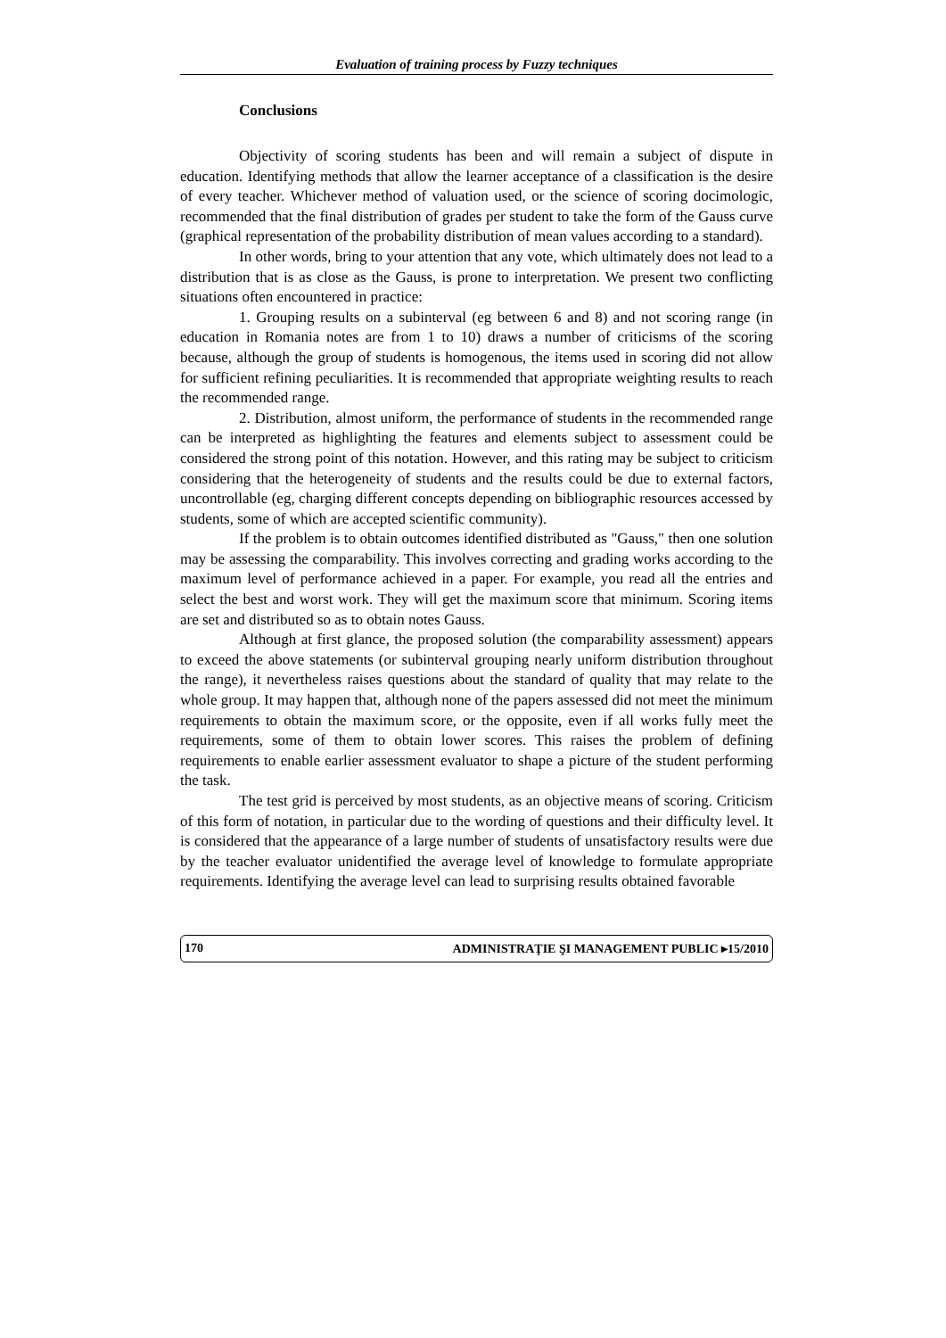Evaluation of training process by Fuzzy techniques
Conclusions
Objectivity of scoring students has been and will remain a subject of dispute in education. Identifying methods that allow the learner acceptance of a classification is the desire of every teacher. Whichever method of valuation used, or the science of scoring docimologic, recommended that the final distribution of grades per student to take the form of the Gauss curve (graphical representation of the probability distribution of mean values according to a standard).
In other words, bring to your attention that any vote, which ultimately does not lead to a distribution that is as close as the Gauss, is prone to interpretation. We present two conflicting situations often encountered in practice:
1. Grouping results on a subinterval (eg between 6 and 8) and not scoring range (in education in Romania notes are from 1 to 10) draws a number of criticisms of the scoring because, although the group of students is homogenous, the items used in scoring did not allow for sufficient refining peculiarities. It is recommended that appropriate weighting results to reach the recommended range.
2. Distribution, almost uniform, the performance of students in the recommended range can be interpreted as highlighting the features and elements subject to assessment could be considered the strong point of this notation. However, and this rating may be subject to criticism considering that the heterogeneity of students and the results could be due to external factors, uncontrollable (eg, charging different concepts depending on bibliographic resources accessed by students, some of which are accepted scientific community).
If the problem is to obtain outcomes identified distributed as "Gauss," then one solution may be assessing the comparability. This involves correcting and grading works according to the maximum level of performance achieved in a paper. For example, you read all the entries and select the best and worst work. They will get the maximum score that minimum. Scoring items are set and distributed so as to obtain notes Gauss.
Although at first glance, the proposed solution (the comparability assessment) appears to exceed the above statements (or subinterval grouping nearly uniform distribution throughout the range), it nevertheless raises questions about the standard of quality that may relate to the whole group. It may happen that, although none of the papers assessed did not meet the minimum requirements to obtain the maximum score, or the opposite, even if all works fully meet the requirements, some of them to obtain lower scores. This raises the problem of defining requirements to enable earlier assessment evaluator to shape a picture of the student performing the task.
The test grid is perceived by most students, as an objective means of scoring. Criticism of this form of notation, in particular due to the wording of questions and their difficulty level. It is considered that the appearance of a large number of students of unsatisfactory results were due by the teacher evaluator unidentified the average level of knowledge to formulate appropriate requirements. Identifying the average level can lead to surprising results obtained favorable
170 ADMINISTRAŢIE ŞI MANAGEMENT PUBLIC ▸15/2010